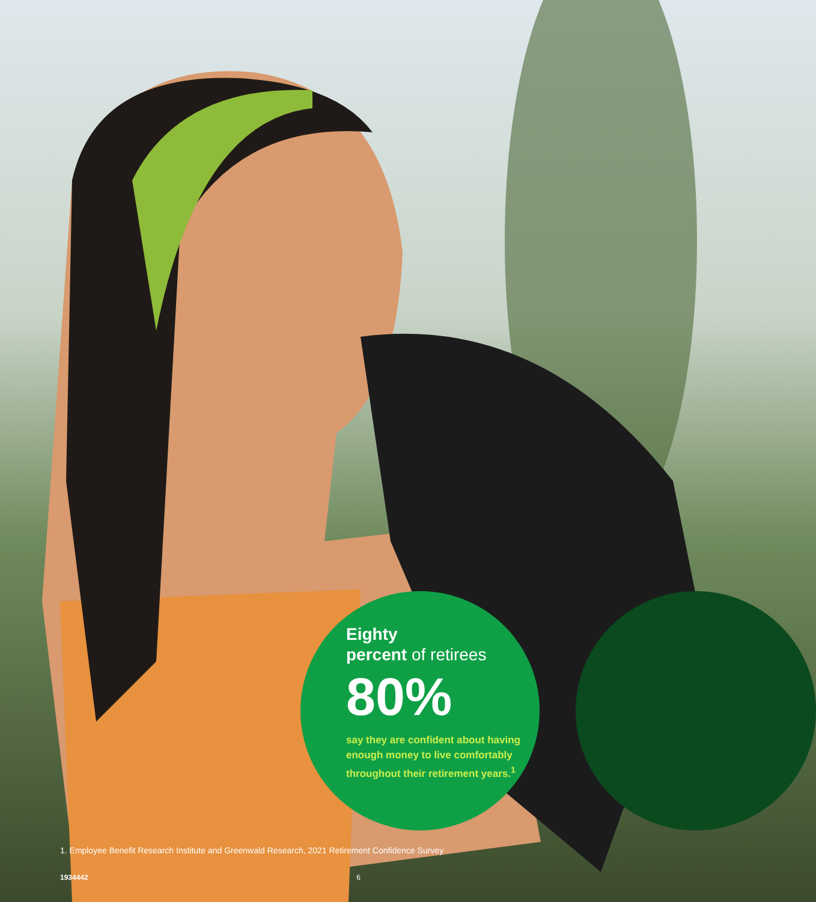Eighty
percent of retirees
80%
say they are confident about having enough money to live comfortably throughout their retirement years.<sup>1</sup>
1. Employee Benefit Research Institute and Greenwald Research, 2021 Retirement Confidence Survey
1934442 6